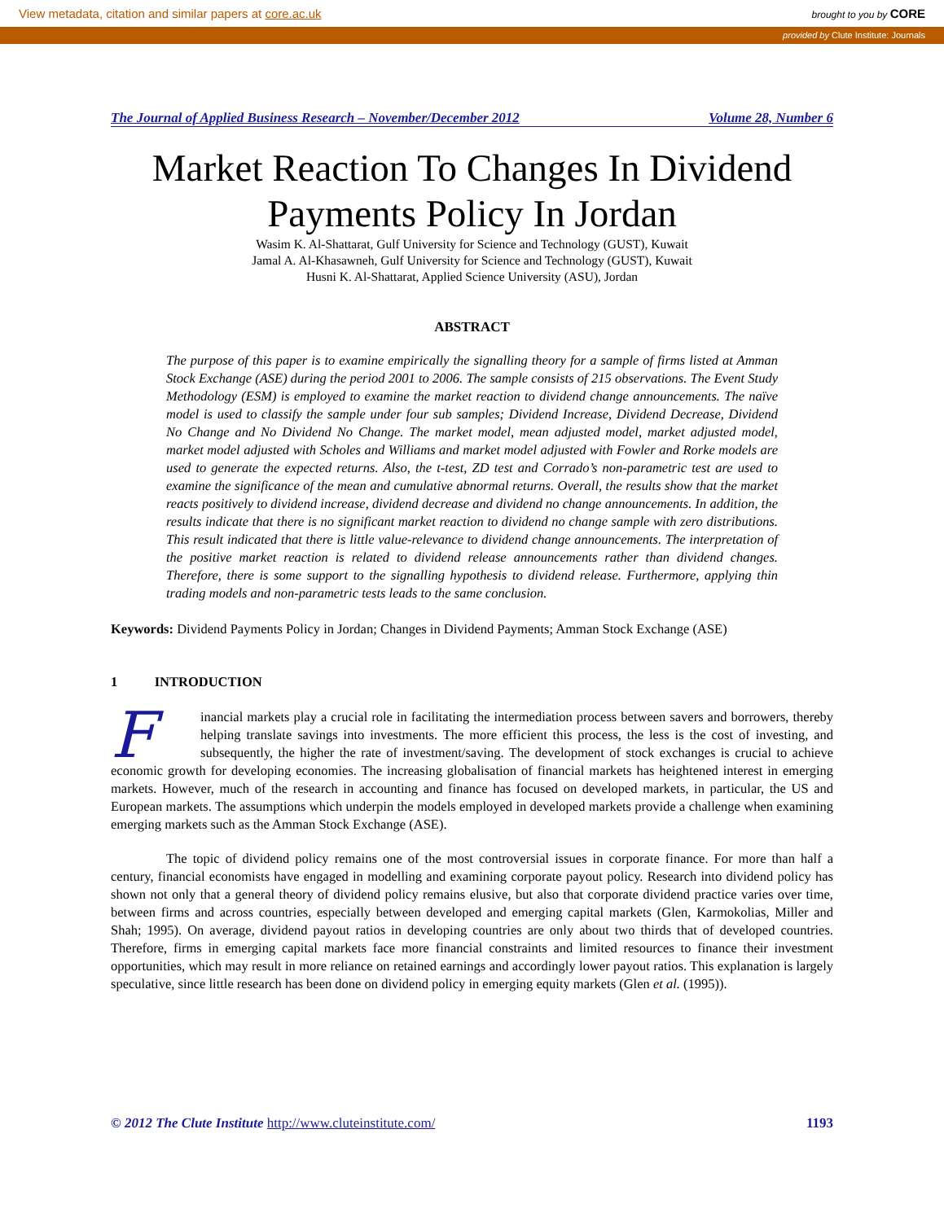View metadata, citation and similar papers at core.ac.uk brought to you by CORE
provided by Clute Institute: Journals
The Journal of Applied Business Research – November/December 2012 Volume 28, Number 6
Market Reaction To Changes In Dividend Payments Policy In Jordan
Wasim K. Al-Shattarat, Gulf University for Science and Technology (GUST), Kuwait
Jamal A. Al-Khasawneh, Gulf University for Science and Technology (GUST), Kuwait
Husni K. Al-Shattarat, Applied Science University (ASU), Jordan
ABSTRACT
The purpose of this paper is to examine empirically the signalling theory for a sample of firms listed at Amman Stock Exchange (ASE) during the period 2001 to 2006. The sample consists of 215 observations. The Event Study Methodology (ESM) is employed to examine the market reaction to dividend change announcements. The naïve model is used to classify the sample under four sub samples; Dividend Increase, Dividend Decrease, Dividend No Change and No Dividend No Change. The market model, mean adjusted model, market adjusted model, market model adjusted with Scholes and Williams and market model adjusted with Fowler and Rorke models are used to generate the expected returns. Also, the t-test, ZD test and Corrado’s non-parametric test are used to examine the significance of the mean and cumulative abnormal returns. Overall, the results show that the market reacts positively to dividend increase, dividend decrease and dividend no change announcements. In addition, the results indicate that there is no significant market reaction to dividend no change sample with zero distributions. This result indicated that there is little value-relevance to dividend change announcements. The interpretation of the positive market reaction is related to dividend release announcements rather than dividend changes. Therefore, there is some support to the signalling hypothesis to dividend release. Furthermore, applying thin trading models and non-parametric tests leads to the same conclusion.
Keywords: Dividend Payments Policy in Jordan; Changes in Dividend Payments; Amman Stock Exchange (ASE)
1 INTRODUCTION
Financial markets play a crucial role in facilitating the intermediation process between savers and borrowers, thereby helping translate savings into investments. The more efficient this process, the less is the cost of investing, and subsequently, the higher the rate of investment/saving. The development of stock exchanges is crucial to achieve economic growth for developing economies. The increasing globalisation of financial markets has heightened interest in emerging markets. However, much of the research in accounting and finance has focused on developed markets, in particular, the US and European markets. The assumptions which underpin the models employed in developed markets provide a challenge when examining emerging markets such as the Amman Stock Exchange (ASE).
The topic of dividend policy remains one of the most controversial issues in corporate finance. For more than half a century, financial economists have engaged in modelling and examining corporate payout policy. Research into dividend policy has shown not only that a general theory of dividend policy remains elusive, but also that corporate dividend practice varies over time, between firms and across countries, especially between developed and emerging capital markets (Glen, Karmokolias, Miller and Shah; 1995). On average, dividend payout ratios in developing countries are only about two thirds that of developed countries. Therefore, firms in emerging capital markets face more financial constraints and limited resources to finance their investment opportunities, which may result in more reliance on retained earnings and accordingly lower payout ratios. This explanation is largely speculative, since little research has been done on dividend policy in emerging equity markets (Glen et al. (1995)).
© 2012 The Clute Institute http://www.cluteinstitute.com/ 1193